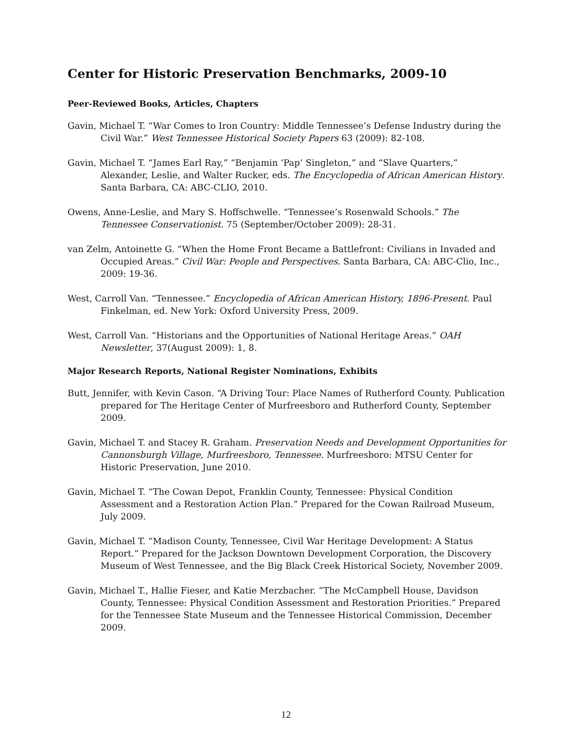Center for Historic Preservation Benchmarks, 2009-10
Peer-Reviewed Books, Articles, Chapters
Gavin, Michael T. “War Comes to Iron Country: Middle Tennessee’s Defense Industry during the Civil War.” West Tennessee Historical Society Papers 63 (2009): 82-108.
Gavin, Michael T. “James Earl Ray,” “Benjamin ‘Pap’ Singleton,” and “Slave Quarters,” Alexander, Leslie, and Walter Rucker, eds. The Encyclopedia of African American History. Santa Barbara, CA: ABC-CLIO, 2010.
Owens, Anne-Leslie, and Mary S. Hoffschwelle. “Tennessee’s Rosenwald Schools.” The Tennessee Conservationist. 75 (September/October 2009): 28-31.
van Zelm, Antoinette G. “When the Home Front Became a Battlefront: Civilians in Invaded and Occupied Areas.” Civil War: People and Perspectives. Santa Barbara, CA: ABC-Clio, Inc., 2009: 19-36.
West, Carroll Van. “Tennessee.” Encyclopedia of African American History, 1896-Present. Paul Finkelman, ed. New York: Oxford University Press, 2009.
West, Carroll Van. “Historians and the Opportunities of National Heritage Areas.” OAH Newsletter, 37(August 2009): 1, 8.
Major Research Reports, National Register Nominations, Exhibits
Butt, Jennifer, with Kevin Cason. “A Driving Tour: Place Names of Rutherford County. Publication prepared for The Heritage Center of Murfreesboro and Rutherford County, September 2009.
Gavin, Michael T. and Stacey R. Graham. Preservation Needs and Development Opportunities for Cannonsburgh Village, Murfreesboro, Tennessee. Murfreesboro: MTSU Center for Historic Preservation, June 2010.
Gavin, Michael T. “The Cowan Depot, Franklin County, Tennessee: Physical Condition Assessment and a Restoration Action Plan.” Prepared for the Cowan Railroad Museum, July 2009.
Gavin, Michael T. “Madison County, Tennessee, Civil War Heritage Development: A Status Report.” Prepared for the Jackson Downtown Development Corporation, the Discovery Museum of West Tennessee, and the Big Black Creek Historical Society, November 2009.
Gavin, Michael T., Hallie Fieser, and Katie Merzbacher. “The McCampbell House, Davidson County, Tennessee: Physical Condition Assessment and Restoration Priorities.” Prepared for the Tennessee State Museum and the Tennessee Historical Commission, December 2009.
12